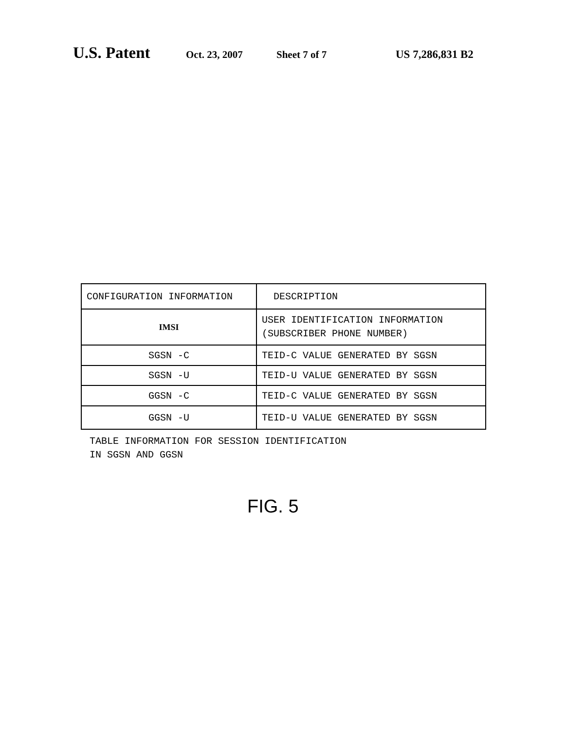U.S. Patent Oct. 23, 2007 Sheet 7 of 7 US 7,286,831 B2
| CONFIGURATION INFORMATION | DESCRIPTION |
| IMSI | USER IDENTIFICATION INFORMATION (SUBSCRIBER PHONE NUMBER) |
| SGSN -C | TEID-C VALUE GENERATED BY SGSN |
| SGSN -U | TEID-U VALUE GENERATED BY SGSN |
| GGSN -C | TEID-C VALUE GENERATED BY SGSN |
| GGSN -U | TEID-U VALUE GENERATED BY SGSN |
TABLE INFORMATION FOR SESSION IDENTIFICATION
IN SGSN AND GGSN
FIG. 5